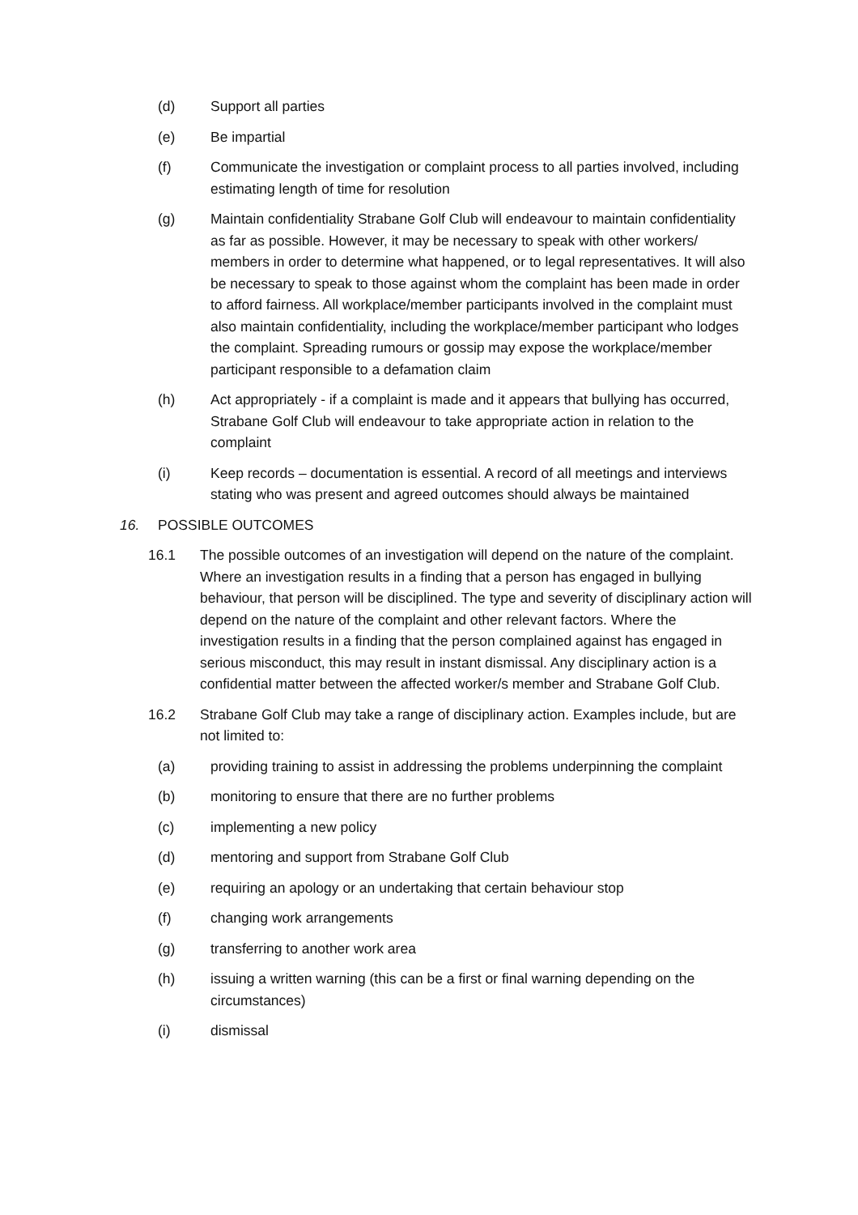(d) Support all parties
(e) Be impartial
(f) Communicate the investigation or complaint process to all parties involved, including estimating length of time for resolution
(g) Maintain confidentiality Strabane Golf Club will endeavour to maintain confidentiality as far as possible. However, it may be necessary to speak with other workers/ members in order to determine what happened, or to legal representatives. It will also be necessary to speak to those against whom the complaint has been made in order to afford fairness. All workplace/member participants involved in the complaint must also maintain confidentiality, including the workplace/member participant who lodges the complaint. Spreading rumours or gossip may expose the workplace/member participant responsible to a defamation claim
(h) Act appropriately - if a complaint is made and it appears that bullying has occurred, Strabane Golf Club will endeavour to take appropriate action in relation to the complaint
(i) Keep records – documentation is essential. A record of all meetings and interviews stating who was present and agreed outcomes should always be maintained
16. POSSIBLE OUTCOMES
16.1 The possible outcomes of an investigation will depend on the nature of the complaint. Where an investigation results in a finding that a person has engaged in bullying behaviour, that person will be disciplined. The type and severity of disciplinary action will depend on the nature of the complaint and other relevant factors. Where the investigation results in a finding that the person complained against has engaged in serious misconduct, this may result in instant dismissal. Any disciplinary action is a confidential matter between the affected worker/s member and Strabane Golf Club.
16.2 Strabane Golf Club may take a range of disciplinary action. Examples include, but are not limited to:
(a) providing training to assist in addressing the problems underpinning the complaint
(b) monitoring to ensure that there are no further problems
(c) implementing a new policy
(d) mentoring and support from Strabane Golf Club
(e) requiring an apology or an undertaking that certain behaviour stop
(f) changing work arrangements
(g) transferring to another work area
(h) issuing a written warning (this can be a first or final warning depending on the circumstances)
(i) dismissal